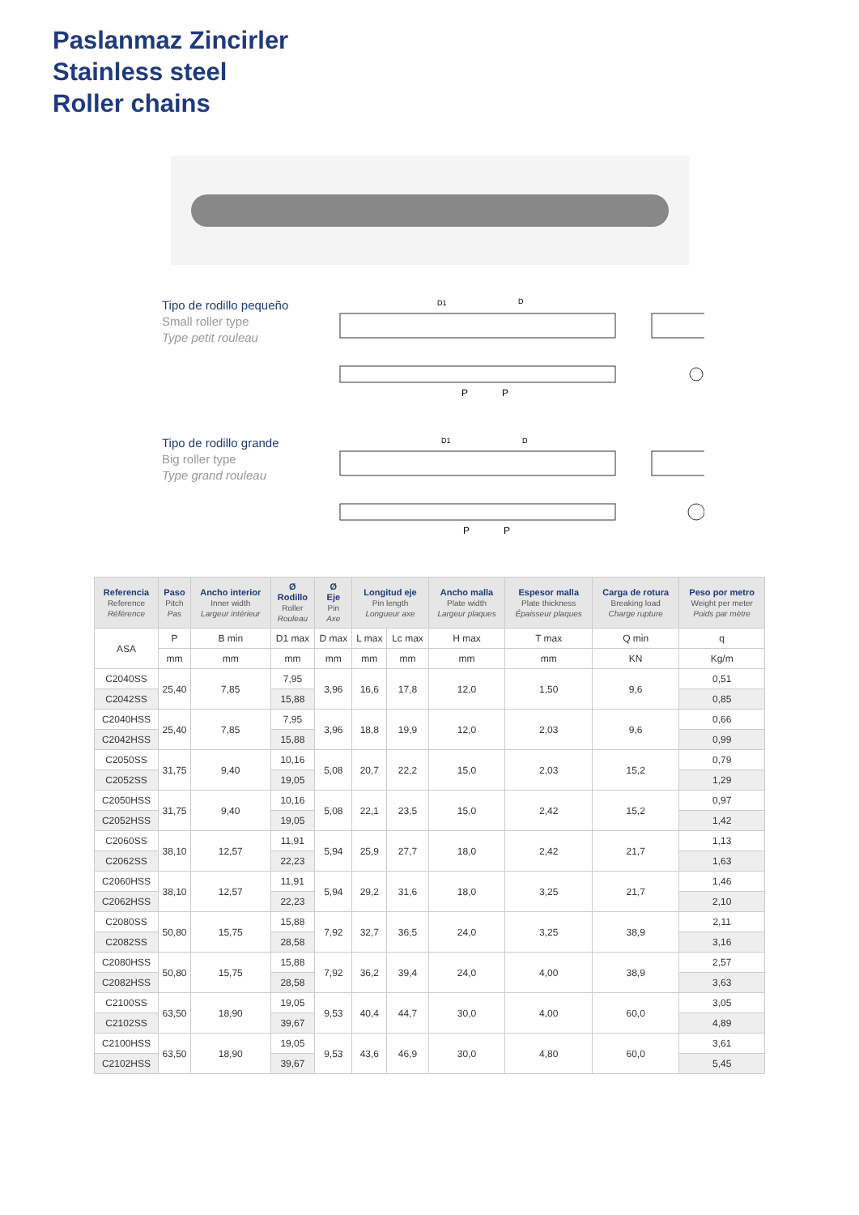Paslanmaz Zincirler
Stainless steel
Roller chains
Tipo de rodillo pequeño
Small roller type
Type petit rouleau
P
P
D1
D
Tipo de rodillo grande
Big roller type
Type grand rouleau
P
P
D1
D
| Referencia Reference Référence | Paso Pitch Pas | Ancho interior Inner width Largeur intérieur | Ø Rodillo Roller Rouleau | Ø Eje Pin Axe | Longitud eje Pin length Longueur axe | | Ancho malla Plate width Largeur plaques | Espesor malla Plate thickness Épaisseur plaques | Carga de rotura Breaking load Charge rupture | Peso por metro Weight per meter Poids par mètre |
| --- | --- | --- | --- | --- | --- | --- | --- | --- | --- | --- |
| ASA | P | B min | D1 max | D max | L max | Lc max | H max | T max | Q min | q |
| | mm | mm | mm | mm | mm | mm | mm | mm | KN | Kg/m |
| C2040SS | 25,40 | 7,85 | 7,95 | 3,96 | 16,6 | 17,8 | 12,0 | 1,50 | 9,6 | 0,51 |
| C2042SS | | | 15,88 | | | | | | | 0,85 |
| C2040HSS | 25,40 | 7,85 | 7,95 | 3,96 | 18,8 | 19,9 | 12,0 | 2,03 | 9,6 | 0,66 |
| C2042HSS | | | 15,88 | | | | | | | 0,99 |
| C2050SS | 31,75 | 9,40 | 10,16 | 5,08 | 20,7 | 22,2 | 15,0 | 2,03 | 15,2 | 0,79 |
| C2052SS | | | 19,05 | | | | | | | 1,29 |
| C2050HSS | 31,75 | 9,40 | 10,16 | 5,08 | 22,1 | 23,5 | 15,0 | 2,42 | 15,2 | 0,97 |
| C2052HSS | | | 19,05 | | | | | | | 1,42 |
| C2060SS | 38,10 | 12,57 | 11,91 | 5,94 | 25,9 | 27,7 | 18,0 | 2,42 | 21,7 | 1,13 |
| C2062SS | | | 22,23 | | | | | | | 1,63 |
| C2060HSS | 38,10 | 12,57 | 11,91 | 5,94 | 29,2 | 31,6 | 18,0 | 3,25 | 21,7 | 1,46 |
| C2062HSS | | | 22,23 | | | | | | | 2,10 |
| C2080SS | 50,80 | 15,75 | 15,88 | 7,92 | 32,7 | 36,5 | 24,0 | 3,25 | 38,9 | 2,11 |
| C2082SS | | | 28,58 | | | | | | | 3,16 |
| C2080HSS | 50,80 | 15,75 | 15,88 | 7,92 | 36,2 | 39,4 | 24,0 | 4,00 | 38,9 | 2,57 |
| C2082HSS | | | 28,58 | | | | | | | 3,63 |
| C2100SS | 63,50 | 18,90 | 19,05 | 9,53 | 40,4 | 44,7 | 30,0 | 4,00 | 60,0 | 3,05 |
| C2102SS | | | 39,67 | | | | | | | 4,89 |
| C2100HSS | 63,50 | 18,90 | 19,05 | 9,53 | 43,6 | 46,9 | 30,0 | 4,80 | 60,0 | 3,61 |
| C2102HSS | | | 39,67 | | | | | | | 5,45 |